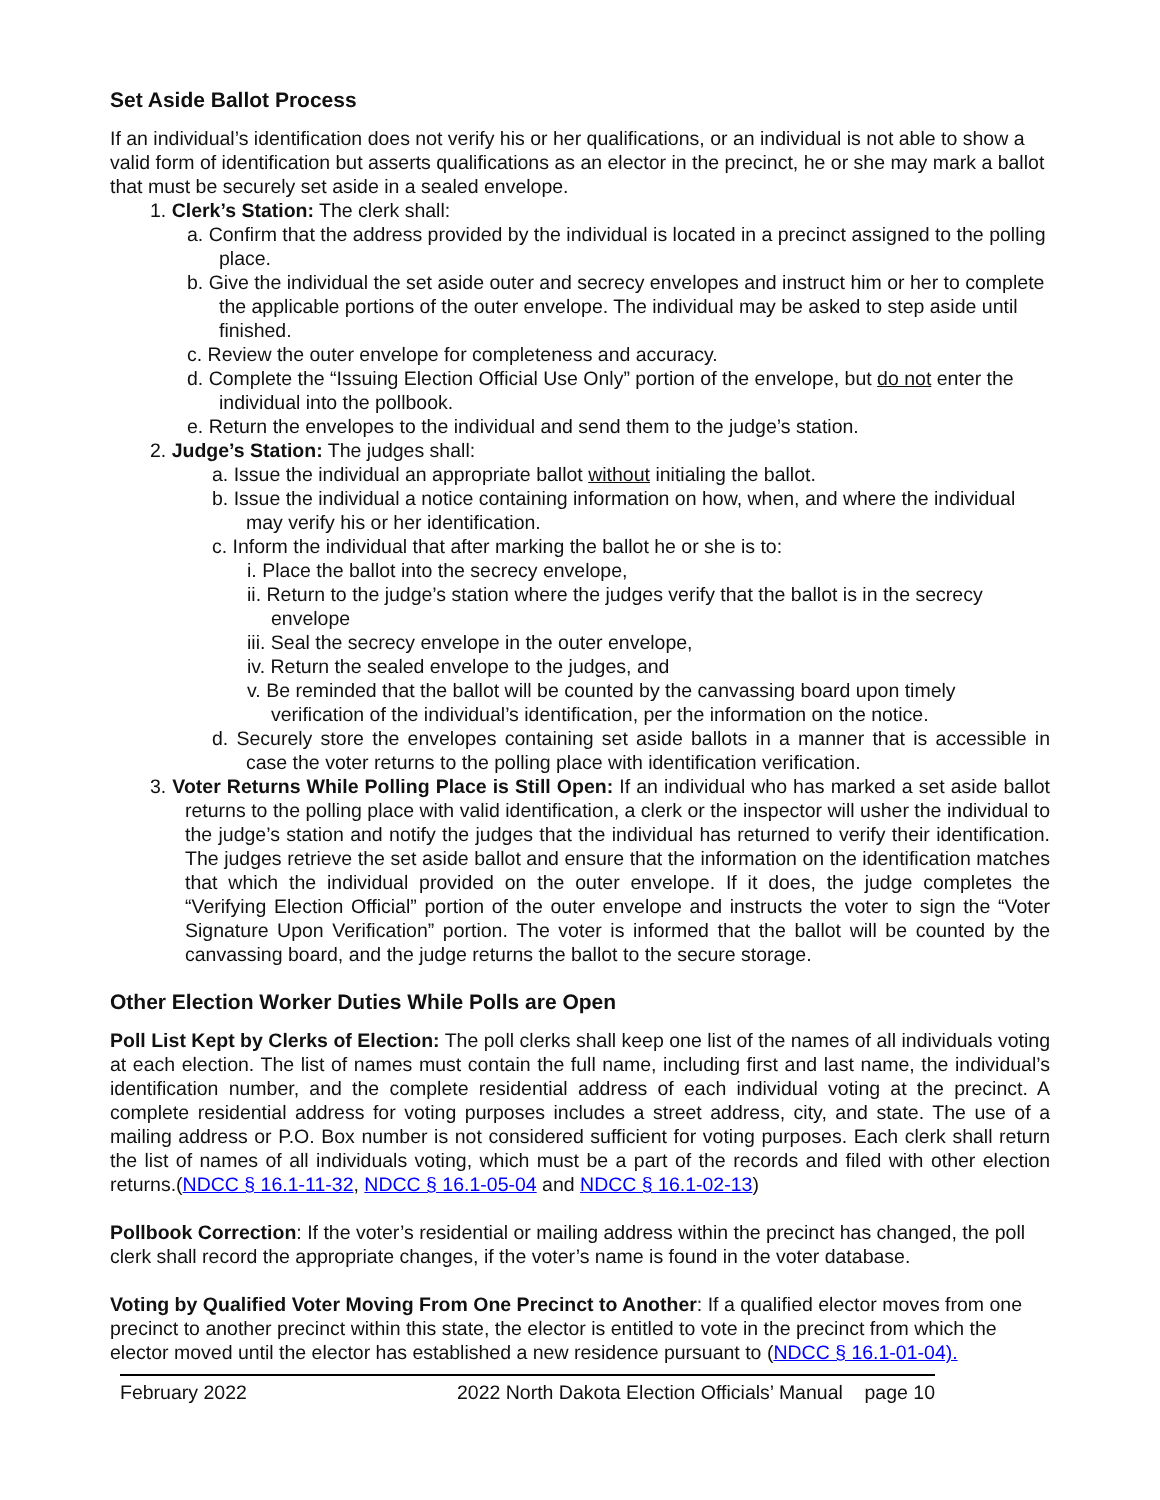Set Aside Ballot Process
If an individual’s identification does not verify his or her qualifications, or an individual is not able to show a valid form of identification but asserts qualifications as an elector in the precinct, he or she may mark a ballot that must be securely set aside in a sealed envelope.
1. Clerk’s Station: The clerk shall:
a. Confirm that the address provided by the individual is located in a precinct assigned to the polling place.
b. Give the individual the set aside outer and secrecy envelopes and instruct him or her to complete the applicable portions of the outer envelope. The individual may be asked to step aside until finished.
c. Review the outer envelope for completeness and accuracy.
d. Complete the “Issuing Election Official Use Only” portion of the envelope, but do not enter the individual into the pollbook.
e. Return the envelopes to the individual and send them to the judge’s station.
2. Judge’s Station: The judges shall:
a. Issue the individual an appropriate ballot without initialing the ballot.
b. Issue the individual a notice containing information on how, when, and where the individual may verify his or her identification.
c. Inform the individual that after marking the ballot he or she is to:
i. Place the ballot into the secrecy envelope,
ii. Return to the judge’s station where the judges verify that the ballot is in the secrecy envelope
iii. Seal the secrecy envelope in the outer envelope,
iv. Return the sealed envelope to the judges, and
v. Be reminded that the ballot will be counted by the canvassing board upon timely verification of the individual’s identification, per the information on the notice.
d. Securely store the envelopes containing set aside ballots in a manner that is accessible in case the voter returns to the polling place with identification verification.
3. Voter Returns While Polling Place is Still Open: If an individual who has marked a set aside ballot returns to the polling place with valid identification, a clerk or the inspector will usher the individual to the judge’s station and notify the judges that the individual has returned to verify their identification. The judges retrieve the set aside ballot and ensure that the information on the identification matches that which the individual provided on the outer envelope. If it does, the judge completes the “Verifying Election Official” portion of the outer envelope and instructs the voter to sign the “Voter Signature Upon Verification” portion. The voter is informed that the ballot will be counted by the canvassing board, and the judge returns the ballot to the secure storage.
Other Election Worker Duties While Polls are Open
Poll List Kept by Clerks of Election: The poll clerks shall keep one list of the names of all individuals voting at each election. The list of names must contain the full name, including first and last name, the individual’s identification number, and the complete residential address of each individual voting at the precinct. A complete residential address for voting purposes includes a street address, city, and state. The use of a mailing address or P.O. Box number is not considered sufficient for voting purposes. Each clerk shall return the list of names of all individuals voting, which must be a part of the records and filed with other election returns.(NDCC § 16.1-11-32, NDCC § 16.1-05-04 and NDCC § 16.1-02-13)
Pollbook Correction: If the voter’s residential or mailing address within the precinct has changed, the poll clerk shall record the appropriate changes, if the voter’s name is found in the voter database.
Voting by Qualified Voter Moving From One Precinct to Another: If a qualified elector moves from one precinct to another precinct within this state, the elector is entitled to vote in the precinct from which the elector moved until the elector has established a new residence pursuant to (NDCC § 16.1-01-04).
February 2022 2022 North Dakota Election Officials’ Manual page 10